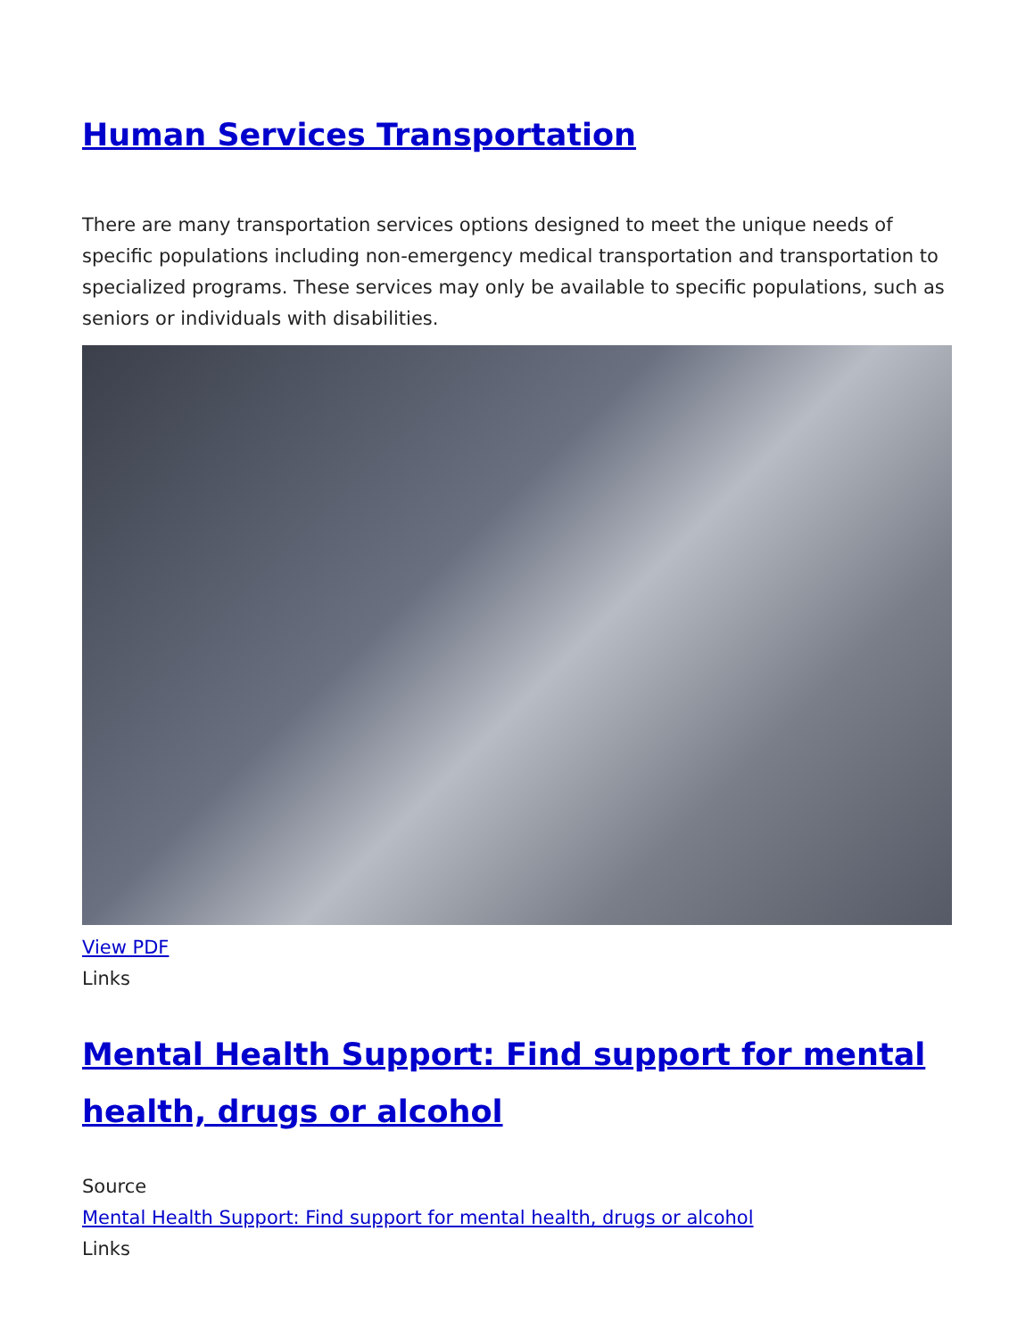Human Services Transportation
There are many transportation services options designed to meet the unique needs of specific populations including non-emergency medical transportation and transportation to specialized programs. These services may only be available to specific populations, such as seniors or individuals with disabilities.
View PDF
Links
Mental Health Support: Find support for mental health, drugs or alcohol
Source
Mental Health Support: Find support for mental health, drugs or alcohol
Links